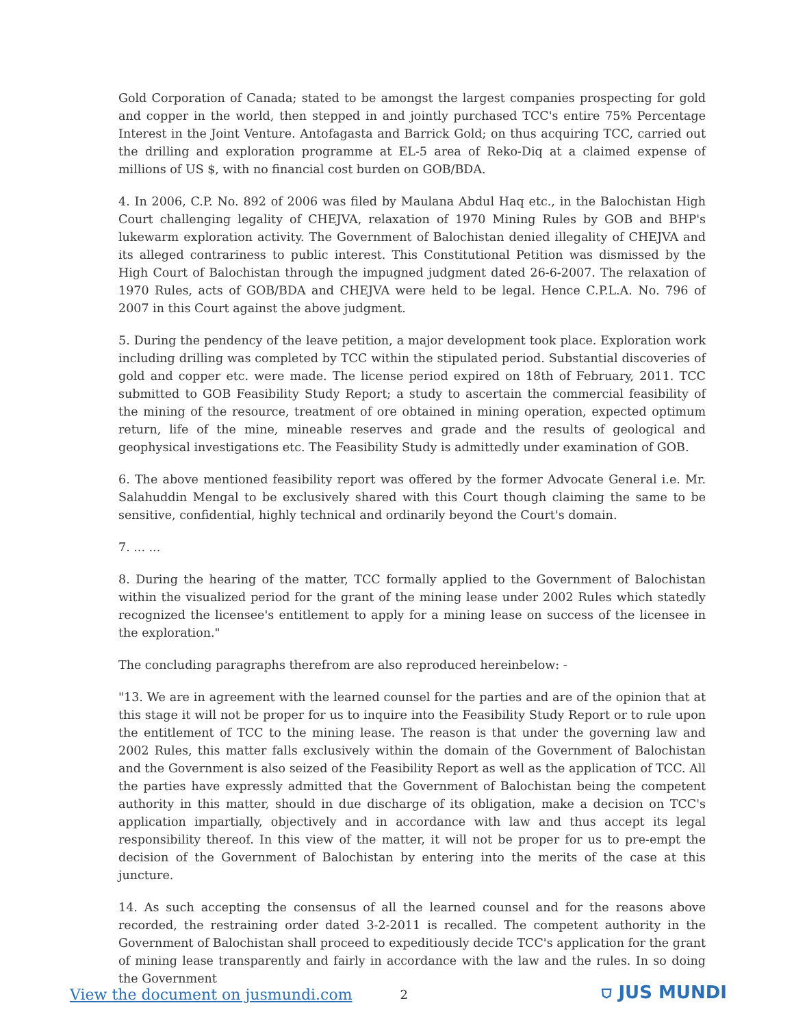Gold Corporation of Canada; stated to be amongst the largest companies prospecting for gold and copper in the world, then stepped in and jointly purchased TCC's entire 75% Percentage Interest in the Joint Venture. Antofagasta and Barrick Gold; on thus acquiring TCC, carried out the drilling and exploration programme at EL-5 area of Reko-Diq at a claimed expense of millions of US $, with no financial cost burden on GOB/BDA.
4. In 2006, C.P. No. 892 of 2006 was filed by Maulana Abdul Haq etc., in the Balochistan High Court challenging legality of CHEJVA, relaxation of 1970 Mining Rules by GOB and BHP's lukewarm exploration activity. The Government of Balochistan denied illegality of CHEJVA and its alleged contrariness to public interest. This Constitutional Petition was dismissed by the High Court of Balochistan through the impugned judgment dated 26-6-2007. The relaxation of 1970 Rules, acts of GOB/BDA and CHEJVA were held to be legal. Hence C.P.L.A. No. 796 of 2007 in this Court against the above judgment.
5. During the pendency of the leave petition, a major development took place. Exploration work including drilling was completed by TCC within the stipulated period. Substantial discoveries of gold and copper etc. were made. The license period expired on 18th of February, 2011. TCC submitted to GOB Feasibility Study Report; a study to ascertain the commercial feasibility of the mining of the resource, treatment of ore obtained in mining operation, expected optimum return, life of the mine, mineable reserves and grade and the results of geological and geophysical investigations etc. The Feasibility Study is admittedly under examination of GOB.
6. The above mentioned feasibility report was offered by the former Advocate General i.e. Mr. Salahuddin Mengal to be exclusively shared with this Court though claiming the same to be sensitive, confidential, highly technical and ordinarily beyond the Court's domain.
7. ... ...
8. During the hearing of the matter, TCC formally applied to the Government of Balochistan within the visualized period for the grant of the mining lease under 2002 Rules which statedly recognized the licensee's entitlement to apply for a mining lease on success of the licensee in the exploration."
The concluding paragraphs therefrom are also reproduced hereinbelow: -
"13. We are in agreement with the learned counsel for the parties and are of the opinion that at this stage it will not be proper for us to inquire into the Feasibility Study Report or to rule upon the entitlement of TCC to the mining lease. The reason is that under the governing law and 2002 Rules, this matter falls exclusively within the domain of the Government of Balochistan and the Government is also seized of the Feasibility Report as well as the application of TCC. All the parties have expressly admitted that the Government of Balochistan being the competent authority in this matter, should in due discharge of its obligation, make a decision on TCC's application impartially, objectively and in accordance with law and thus accept its legal responsibility thereof. In this view of the matter, it will not be proper for us to pre-empt the decision of the Government of Balochistan by entering into the merits of the case at this juncture.
14. As such accepting the consensus of all the learned counsel and for the reasons above recorded, the restraining order dated 3-2-2011 is recalled. The competent authority in the Government of Balochistan shall proceed to expeditiously decide TCC's application for the grant of mining lease transparently and fairly in accordance with the law and the rules. In so doing the Government
View the document on jusmundi.com 2 ⛉ JUS MUNDI